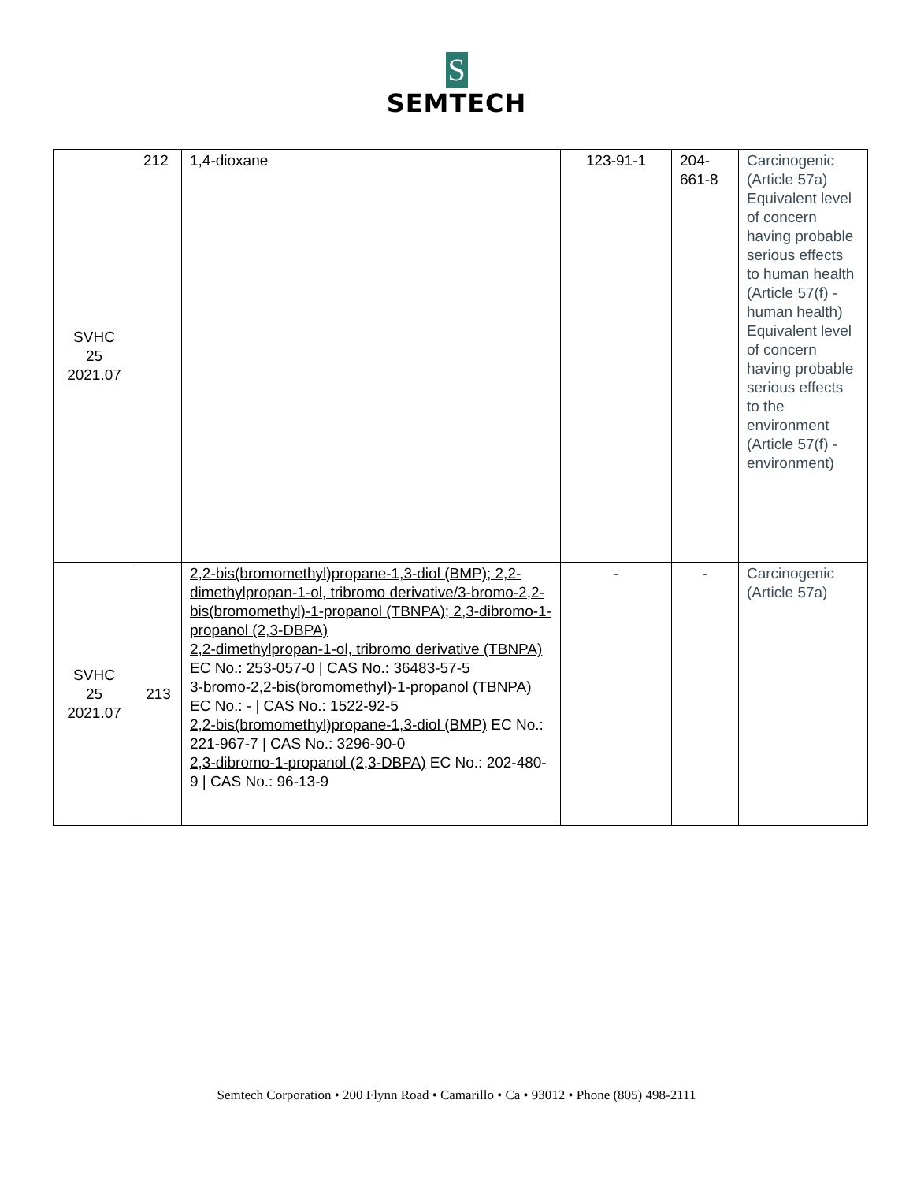S
SEMTECH
| SVHC 25 2021.07 | 212 | 1,4-dioxane | 123-91-1 | 204- 661-8 | Carcinogenic (Article 57a) Equivalent level of concern having probable serious effects to human health (Article 57(f) - human health) Equivalent level of concern having probable serious effects to the environment (Article 57(f) - environment) |
| SVHC 25 2021.07 | 213 | 2,2-bis(bromomethyl)propane-1,3-diol (BMP); 2,2-dimethylpropan-1-ol, tribromo derivative/3-bromo-2,2-bis(bromomethyl)-1-propanol (TBNPA); 2,3-dibromo-1-propanol (2,3-DBPA) 2,2-dimethylpropan-1-ol, tribromo derivative (TBNPA) EC No.: 253-057-0 / CAS No.: 36483-57-5 3-bromo-2,2-bis(bromomethyl)-1-propanol (TBNPA) EC No.: - / CAS No.: 1522-92-5 2,2-bis(bromomethyl)propane-1,3-diol (BMP) EC No.: 221-967-7 / CAS No.: 3296-90-0 2,3-dibromo-1-propanol (2,3-DBPA) EC No.: 202-480-9 / CAS No.: 96-13-9 | - | - | Carcinogenic (Article 57a) |
Semtech Corporation • 200 Flynn Road • Camarillo • Ca • 93012 • Phone (805) 498-2111